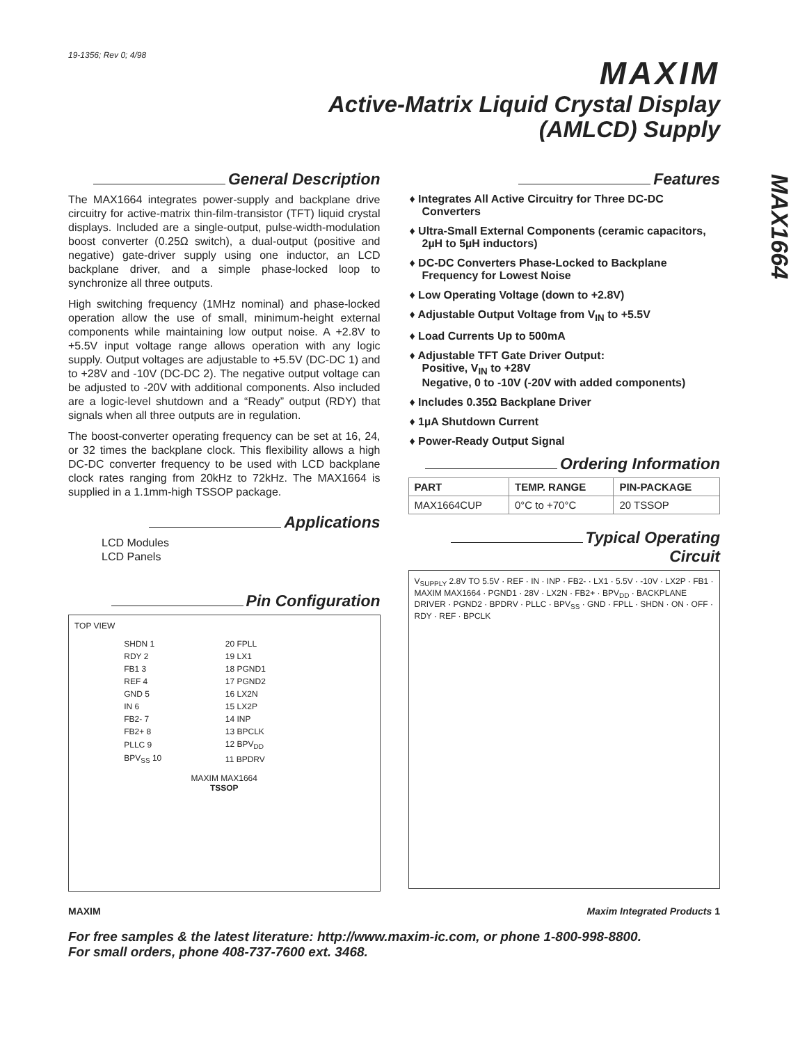19-1356; Rev 0; 4/98
MAXIM
Active-Matrix Liquid Crystal Display
(AMLCD) Supply
MAX1664
General Description
The MAX1664 integrates power-supply and backplane drive circuitry for active-matrix thin-film-transistor (TFT) liquid crystal displays. Included are a single-output, pulse-width-modulation boost converter (0.25Ω switch), a dual-output (positive and negative) gate-driver supply using one inductor, an LCD backplane driver, and a simple phase-locked loop to synchronize all three outputs.
High switching frequency (1MHz nominal) and phase-locked operation allow the use of small, minimum-height external components while maintaining low output noise. A +2.8V to +5.5V input voltage range allows operation with any logic supply. Output voltages are adjustable to +5.5V (DC-DC 1) and to +28V and -10V (DC-DC 2). The negative output voltage can be adjusted to -20V with additional components. Also included are a logic-level shutdown and a “Ready” output (RDY) that signals when all three outputs are in regulation.
The boost-converter operating frequency can be set at 16, 24, or 32 times the backplane clock. This flexibility allows a high DC-DC converter frequency to be used with LCD backplane clock rates ranging from 20kHz to 72kHz. The MAX1664 is supplied in a 1.1mm-high TSSOP package.
Applications
LCD Modules
LCD Panels
Pin Configuration
TOP VIEW
| SHDN 1 | 20 FPLL |
| RDY 2 | 19 LX1 |
| FB1 3 | 18 PGND1 |
| REF 4 | 17 PGND2 |
| GND 5 | 16 LX2N |
| IN 6 | 15 LX2P |
| FB2- 7 | 14 INP |
| FB2+ 8 | 13 BPCLK |
| PLLC 9 | 12 BPV<sub>DD</sub> |
| BPV<sub>SS</sub> 10 | 11 BPDRV |
MAXIM MAX1664
TSSOP
Features
♦ Integrates All Active Circuitry for Three DC-DC Converters
♦ Ultra-Small External Components (ceramic capacitors, 2µH to 5µH inductors)
♦ DC-DC Converters Phase-Locked to Backplane Frequency for Lowest Noise
♦ Low Operating Voltage (down to +2.8V)
♦ Adjustable Output Voltage from V<sub>IN</sub> to +5.5V
♦ Load Currents Up to 500mA
♦ Adjustable TFT Gate Driver Output:
Positive, V<sub>IN</sub> to +28V
Negative, 0 to -10V (-20V with added components)
♦ Includes 0.35Ω Backplane Driver
♦ 1µA Shutdown Current
♦ Power-Ready Output Signal
Ordering Information
| PART | TEMP. RANGE | PIN-PACKAGE |
| --- | --- | --- |
| MAX1664CUP | 0°C to +70°C | 20 TSSOP |
Typical Operating Circuit
V<sub>SUPPLY</sub> 2.8V TO 5.5V · REF · IN · INP · FB2- · LX1 · 5.5V · -10V · LX2P · FB1 · MAXIM MAX1664 · PGND1 · 28V · LX2N · FB2+ · BPV<sub>DD</sub> · BACKPLANE DRIVER · PGND2 · BPDRV · PLLC · BPV<sub>SS</sub> · GND · FPLL · SHDN · ON · OFF · RDY · REF · BPCLK
MAXIM Maxim Integrated Products 1
For free samples & the latest literature: http://www.maxim-ic.com, or phone 1-800-998-8800.
For small orders, phone 408-737-7600 ext. 3468.